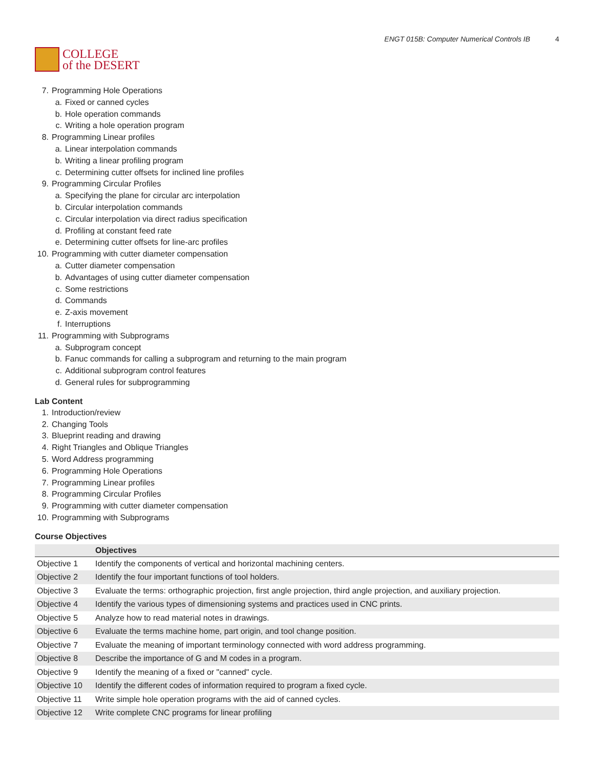COLLEGE
of the DESERT
ENGT 015B: Computer Numerical Controls IB 4
7. Programming Hole Operations
a. Fixed or canned cycles
b. Hole operation commands
c. Writing a hole operation program
8. Programming Linear profiles
a. Linear interpolation commands
b. Writing a linear profiling program
c. Determining cutter offsets for inclined line profiles
9. Programming Circular Profiles
a. Specifying the plane for circular arc interpolation
b. Circular interpolation commands
c. Circular interpolation via direct radius specification
d. Profiling at constant feed rate
e. Determining cutter offsets for line-arc profiles
10. Programming with cutter diameter compensation
a. Cutter diameter compensation
b. Advantages of using cutter diameter compensation
c. Some restrictions
d. Commands
e. Z-axis movement
f. Interruptions
11. Programming with Subprograms
a. Subprogram concept
b. Fanuc commands for calling a subprogram and returning to the main program
c. Additional subprogram control features
d. General rules for subprogramming
Lab Content
1. Introduction/review
2. Changing Tools
3. Blueprint reading and drawing
4. Right Triangles and Oblique Triangles
5. Word Address programming
6. Programming Hole Operations
7. Programming Linear profiles
8. Programming Circular Profiles
9. Programming with cutter diameter compensation
10. Programming with Subprograms
Course Objectives
| | Objectives |
| --- | --- |
| Objective 1 | Identify the components of vertical and horizontal machining centers. |
| Objective 2 | Identify the four important functions of tool holders. |
| Objective 3 | Evaluate the terms: orthographic projection, first angle projection, third angle projection, and auxiliary projection. |
| Objective 4 | Identify the various types of dimensioning systems and practices used in CNC prints. |
| Objective 5 | Analyze how to read material notes in drawings. |
| Objective 6 | Evaluate the terms machine home, part origin, and tool change position. |
| Objective 7 | Evaluate the meaning of important terminology connected with word address programming. |
| Objective 8 | Describe the importance of G and M codes in a program. |
| Objective 9 | Identify the meaning of a fixed or "canned" cycle. |
| Objective 10 | Identify the different codes of information required to program a fixed cycle. |
| Objective 11 | Write simple hole operation programs with the aid of canned cycles. |
| Objective 12 | Write complete CNC programs for linear profiling |